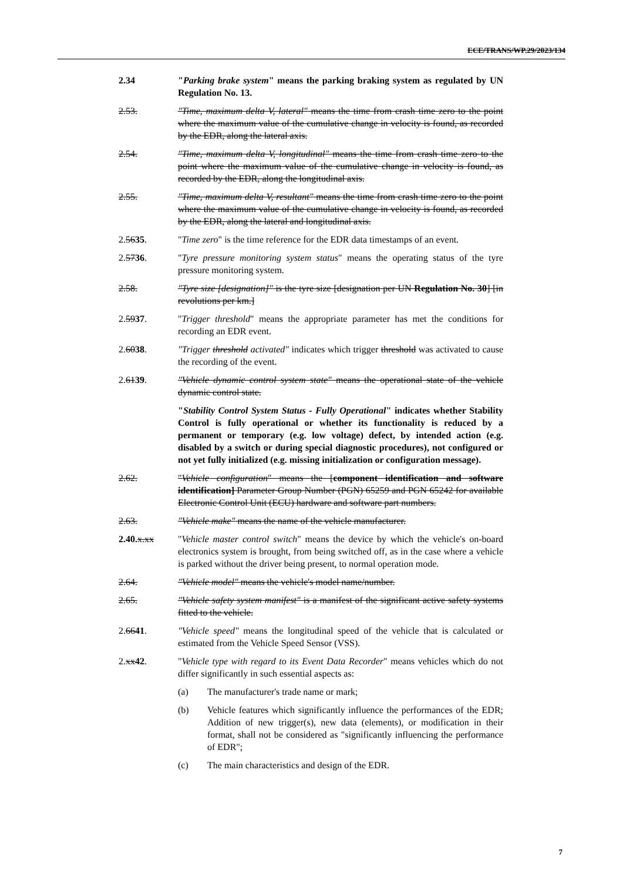ECE/TRANS/WP.29/2023/134
2.34 "Parking brake system" means the parking braking system as regulated by UN Regulation No. 13.
2.53. "Time, maximum delta V, lateral" means the time from crash time zero to the point where the maximum value of the cumulative change in velocity is found, as recorded by the EDR, along the lateral axis.
2.54. "Time, maximum delta V, longitudinal" means the time from crash time zero to the point where the maximum value of the cumulative change in velocity is found, as recorded by the EDR, along the longitudinal axis.
2.55. "Time, maximum delta V, resultant" means the time from crash time zero to the point where the maximum value of the cumulative change in velocity is found, as recorded by the EDR, along the lateral and longitudinal axis.
2.5635. "Time zero" is the time reference for the EDR data timestamps of an event.
2.5736. "Tyre pressure monitoring system status" means the operating status of the tyre pressure monitoring system.
2.58. "Tyre size [designation]" is the tyre size [designation per UN Regulation No. 30] [in revolutions per km.]
2.5937. "Trigger threshold" means the appropriate parameter has met the conditions for recording an EDR event.
2.6038. "Trigger threshold activated" indicates which trigger threshold was activated to cause the recording of the event.
2.6139. "Vehicle dynamic control system state" means the operational state of the vehicle dynamic control state.
"Stability Control System Status - Fully Operational" indicates whether Stability Control is fully operational or whether its functionality is reduced by a permanent or temporary (e.g. low voltage) defect, by intended action (e.g. disabled by a switch or during special diagnostic procedures), not configured or not yet fully initialized (e.g. missing initialization or configuration message).
2.62. "Vehicle configuration" means the [component identification and software identification] Parameter Group Number (PGN) 65259 and PGN 65242 for available Electronic Control Unit (ECU) hardware and software part numbers.
2.63. "Vehicle make" means the name of the vehicle manufacturer.
2.40. x.xx "Vehicle master control switch" means the device by which the vehicle's on-board electronics system is brought, from being switched off, as in the case where a vehicle is parked without the driver being present, to normal operation mode.
2.64. "Vehicle model" means the vehicle's model name/number.
2.65. "Vehicle safety system manifest" is a manifest of the significant active safety systems fitted to the vehicle.
2.6641. "Vehicle speed" means the longitudinal speed of the vehicle that is calculated or estimated from the Vehicle Speed Sensor (VSS).
2.xx42. "Vehicle type with regard to its Event Data Recorder" means vehicles which do not differ significantly in such essential aspects as:
(a) The manufacturer's trade name or mark;
(b) Vehicle features which significantly influence the performances of the EDR; Addition of new trigger(s), new data (elements), or modification in their format, shall not be considered as "significantly influencing the performance of EDR";
(c) The main characteristics and design of the EDR.
7